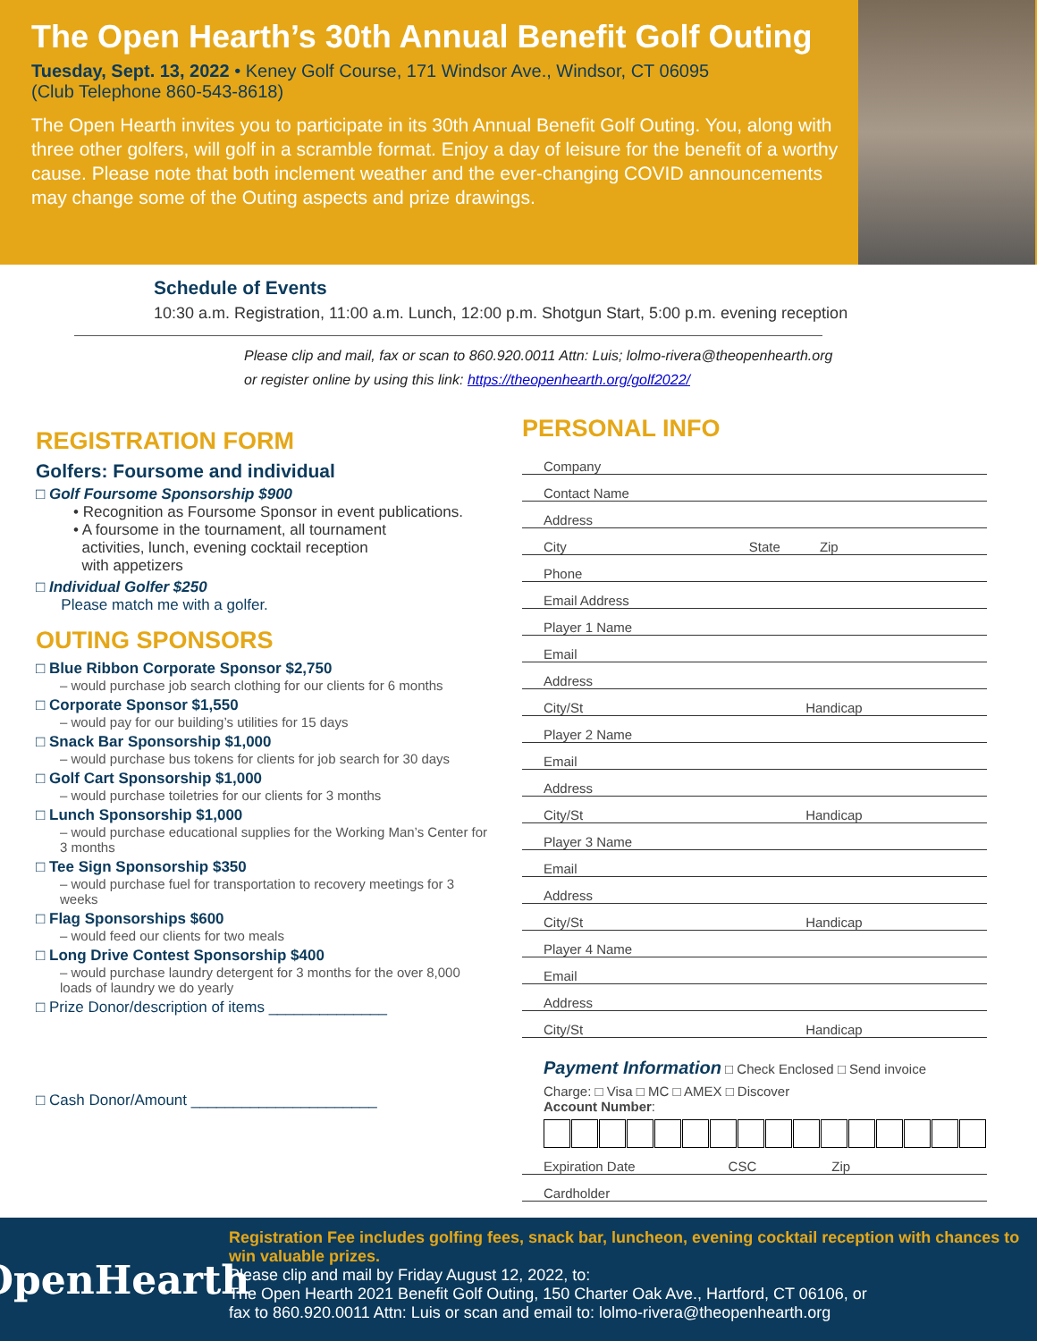The Open Hearth’s 30th Annual Benefit Golf Outing
Tuesday, Sept. 13, 2022 • Keney Golf Course, 171 Windsor Ave., Windsor, CT 06095
(Club Telephone 860-543-8618)
The Open Hearth invites you to participate in its 30th Annual Benefit Golf Outing. You, along with three other golfers, will golf in a scramble format. Enjoy a day of leisure for the benefit of a worthy cause. Please note that both inclement weather and the ever-changing COVID announcements may change some of the Outing aspects and prize drawings.
Schedule of Events
10:30 a.m. Registration, 11:00 a.m. Lunch, 12:00 p.m. Shotgun Start, 5:00 p.m. evening reception
Please clip and mail, fax or scan to 860.920.0011 Attn: Luis; lolmo-rivera@theopenhearth.org
or register online by using this link: https://theopenhearth.org/golf2022/
REGISTRATION FORM
Golfers: Foursome and individual
□ Golf Foursome Sponsorship $900
• Recognition as Foursome Sponsor in event publications.
• A foursome in the tournament, all tournament
activities, lunch, evening cocktail reception
with appetizers
□ Individual Golfer $250
Please match me with a golfer.
OUTING SPONSORS
□ Blue Ribbon Corporate Sponsor $2,750
– would purchase job search clothing for our clients for 6 months
□ Corporate Sponsor $1,550
– would pay for our building’s utilities for 15 days
□ Snack Bar Sponsorship $1,000
– would purchase bus tokens for clients for job search for 30 days
□ Golf Cart Sponsorship $1,000
– would purchase toiletries for our clients for 3 months
□ Lunch Sponsorship $1,000
– would purchase educational supplies for the Working Man’s Center for 3 months
□ Tee Sign Sponsorship $350
– would purchase fuel for transportation to recovery meetings for 3 weeks
□ Flag Sponsorships $600
– would feed our clients for two meals
□ Long Drive Contest Sponsorship $400
– would purchase laundry detergent for 3 months for the over 8,000 loads of laundry we do yearly
□ Prize Donor/description of items ______________
□ Cash Donor/Amount ______________________
PERSONAL INFO
Company
Contact Name
Address
City State Zip
Phone
Email Address
Player 1 Name
Email
Address
City/St Handicap
Player 2 Name
Email
Address
City/St Handicap
Player 3 Name
Email
Address
City/St Handicap
Player 4 Name
Email
Address
City/St Handicap
Payment Information □ Check Enclosed □ Send invoice
Charge: □ Visa □ MC □ AMEX □ Discover
Account Number:
Expiration Date CSC Zip
Cardholder
OpenHearth
Registration Fee includes golfing fees, snack bar, luncheon, evening cocktail reception with chances to win valuable prizes.
Please clip and mail by Friday August 12, 2022, to:
The Open Hearth 2021 Benefit Golf Outing, 150 Charter Oak Ave., Hartford, CT 06106, or
fax to 860.920.0011 Attn: Luis or scan and email to: lolmo-rivera@theopenhearth.org